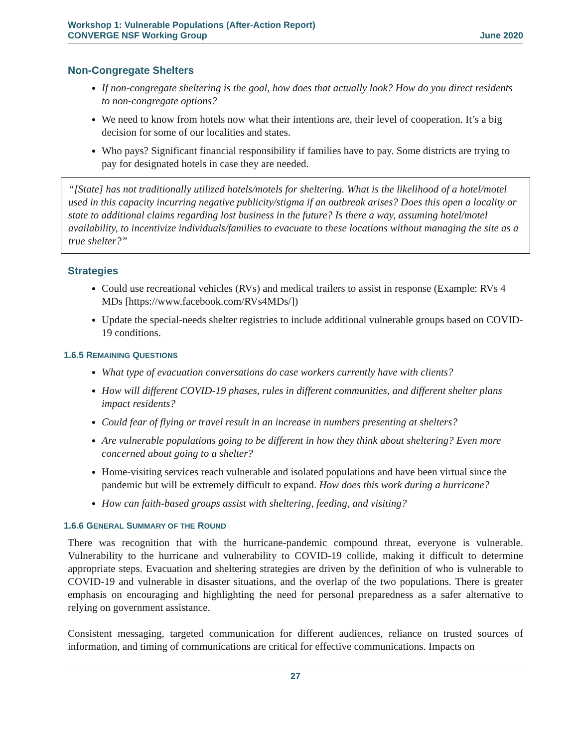Workshop 1: Vulnerable Populations (After-Action Report)
CONVERGE NSF Working Group June 2020
Non-Congregate Shelters
If non-congregate sheltering is the goal, how does that actually look? How do you direct residents to non-congregate options?
We need to know from hotels now what their intentions are, their level of cooperation. It’s a big decision for some of our localities and states.
Who pays? Significant financial responsibility if families have to pay. Some districts are trying to pay for designated hotels in case they are needed.
“[State] has not traditionally utilized hotels/motels for sheltering. What is the likelihood of a hotel/motel used in this capacity incurring negative publicity/stigma if an outbreak arises? Does this open a locality or state to additional claims regarding lost business in the future? Is there a way, assuming hotel/motel availability, to incentivize individuals/families to evacuate to these locations without managing the site as a true shelter?”
Strategies
Could use recreational vehicles (RVs) and medical trailers to assist in response (Example: RVs 4 MDs [https://www.facebook.com/RVs4MDs/])
Update the special-needs shelter registries to include additional vulnerable groups based on COVID-19 conditions.
1.6.5 REMAINING QUESTIONS
What type of evacuation conversations do case workers currently have with clients?
How will different COVID-19 phases, rules in different communities, and different shelter plans impact residents?
Could fear of flying or travel result in an increase in numbers presenting at shelters?
Are vulnerable populations going to be different in how they think about sheltering? Even more concerned about going to a shelter?
Home-visiting services reach vulnerable and isolated populations and have been virtual since the pandemic but will be extremely difficult to expand. How does this work during a hurricane?
How can faith-based groups assist with sheltering, feeding, and visiting?
1.6.6 GENERAL SUMMARY OF THE ROUND
There was recognition that with the hurricane-pandemic compound threat, everyone is vulnerable. Vulnerability to the hurricane and vulnerability to COVID-19 collide, making it difficult to determine appropriate steps. Evacuation and sheltering strategies are driven by the definition of who is vulnerable to COVID-19 and vulnerable in disaster situations, and the overlap of the two populations. There is greater emphasis on encouraging and highlighting the need for personal preparedness as a safer alternative to relying on government assistance.
Consistent messaging, targeted communication for different audiences, reliance on trusted sources of information, and timing of communications are critical for effective communications. Impacts on
27